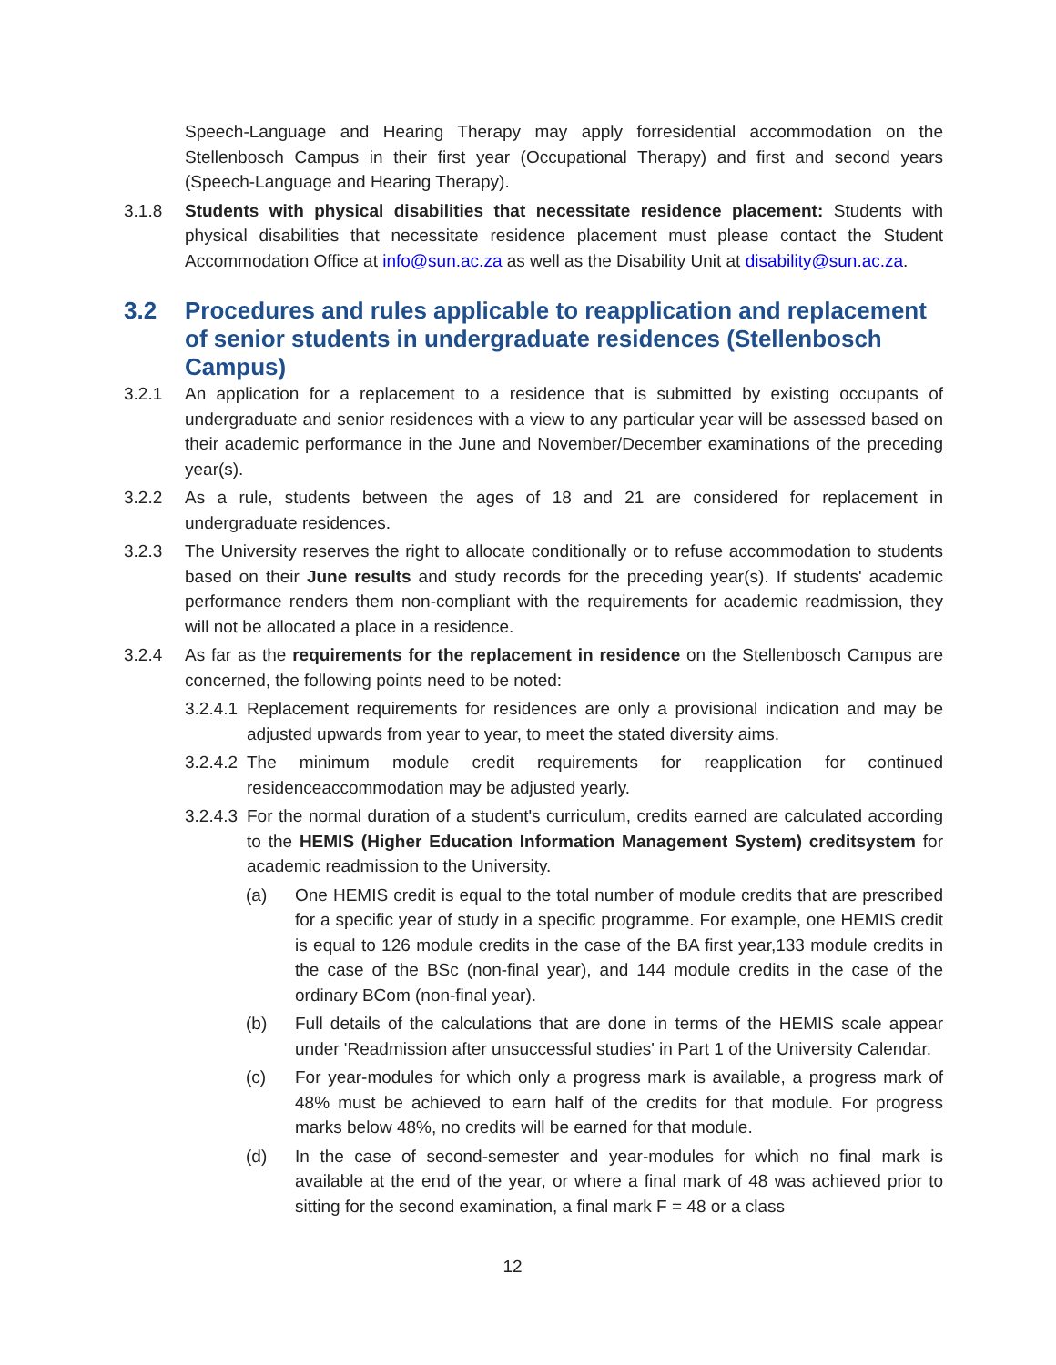Speech-Language and Hearing Therapy may apply forresidential accommodation on the Stellenbosch Campus in their first year (Occupational Therapy) and first and second years (Speech-Language and Hearing Therapy).
3.1.8 Students with physical disabilities that necessitate residence placement: Students with physical disabilities that necessitate residence placement must please contact the Student Accommodation Office at info@sun.ac.za as well as the Disability Unit at disability@sun.ac.za.
3.2 Procedures and rules applicable to reapplication and replacement of senior students in undergraduate residences (Stellenbosch Campus)
3.2.1 An application for a replacement to a residence that is submitted by existing occupants of undergraduate and senior residences with a view to any particular year will be assessed based on their academic performance in the June and November/December examinations of the preceding year(s).
3.2.2 As a rule, students between the ages of 18 and 21 are considered for replacement in undergraduate residences.
3.2.3 The University reserves the right to allocate conditionally or to refuse accommodation to students based on their June results and study records for the preceding year(s). If students' academic performance renders them non-compliant with the requirements for academic readmission, they will not be allocated a place in a residence.
3.2.4 As far as the requirements for the replacement in residence on the Stellenbosch Campus are concerned, the following points need to be noted:
3.2.4.1 Replacement requirements for residences are only a provisional indication and may be adjusted upwards from year to year, to meet the stated diversity aims.
3.2.4.2 The minimum module credit requirements for reapplication for continued residenceaccommodation may be adjusted yearly.
3.2.4.3 For the normal duration of a student's curriculum, credits earned are calculated according to the HEMIS (Higher Education Information Management System) creditsystem for academic readmission to the University.
(a) One HEMIS credit is equal to the total number of module credits that are prescribed for a specific year of study in a specific programme. For example, one HEMIS credit is equal to 126 module credits in the case of the BA first year,133 module credits in the case of the BSc (non-final year), and 144 module credits in the case of the ordinary BCom (non-final year).
(b) Full details of the calculations that are done in terms of the HEMIS scale appear under 'Readmission after unsuccessful studies' in Part 1 of the University Calendar.
(c) For year-modules for which only a progress mark is available, a progress mark of 48% must be achieved to earn half of the credits for that module. For progress marks below 48%, no credits will be earned for that module.
(d) In the case of second-semester and year-modules for which no final mark is available at the end of the year, or where a final mark of 48 was achieved prior to sitting for the second examination, a final mark F = 48 or a class
12